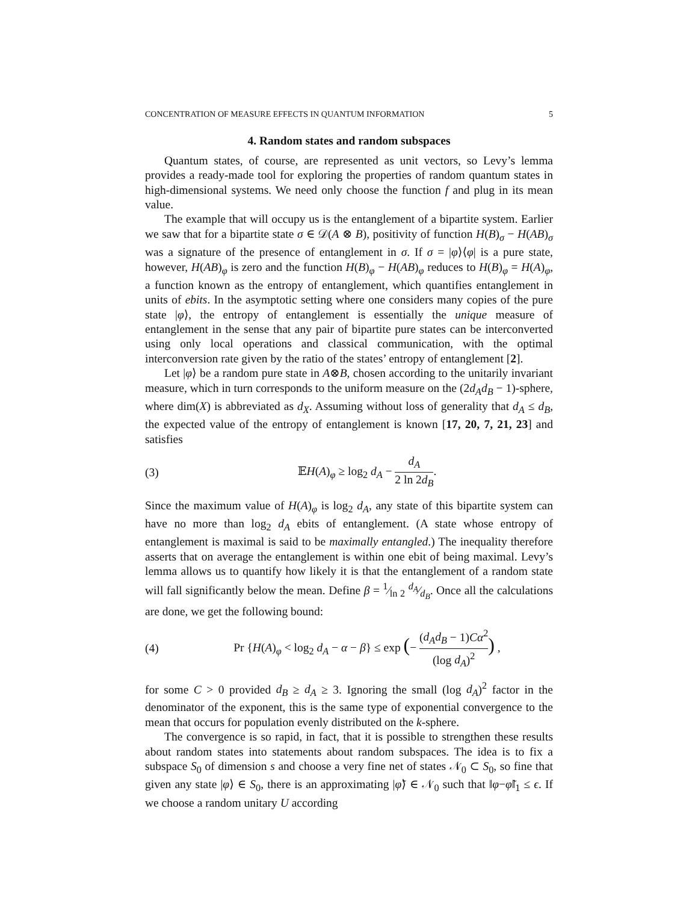CONCENTRATION OF MEASURE EFFECTS IN QUANTUM INFORMATION 5
4. Random states and random subspaces
Quantum states, of course, are represented as unit vectors, so Levy’s lemma provides a ready-made tool for exploring the properties of random quantum states in high-dimensional systems. We need only choose the function f and plug in its mean value.
The example that will occupy us is the entanglement of a bipartite system. Earlier we saw that for a bipartite state σ ∈ 𝒟(A ⊗ B), positivity of function H(B)<sub>σ</sub> − H(AB)<sub>σ</sub> was a signature of the presence of entanglement in σ. If σ = |φ⟩⟨φ| is a pure state, however, H(AB)<sub>φ</sub> is zero and the function H(B)<sub>φ</sub> − H(AB)<sub>φ</sub> reduces to H(B)<sub>φ</sub> = H(A)<sub>φ</sub>, a function known as the entropy of entanglement, which quantifies entanglement in units of ebits. In the asymptotic setting where one considers many copies of the pure state |φ⟩, the entropy of entanglement is essentially the unique measure of entanglement in the sense that any pair of bipartite pure states can be interconverted using only local operations and classical communication, with the optimal interconversion rate given by the ratio of the states’ entropy of entanglement [2].
Let |φ⟩ be a random pure state in A⊗B, chosen according to the unitarily invariant measure, which in turn corresponds to the uniform measure on the (2d<sub>A</sub>d<sub>B</sub> − 1)-sphere, where dim(X) is abbreviated as d<sub>X</sub>. Assuming without loss of generality that d<sub>A</sub> ≤ d<sub>B</sub>, the expected value of the entropy of entanglement is known [17, 20, 7, 21, 23] and satisfies
(3) 𝔼H(A)<sub>φ</sub> ≥ log<sub>2</sub> d<sub>A</sub> − d<sub>A</sub> 2 ln 2d<sub>B</sub>.
Since the maximum value of H(A)<sub>φ</sub> is log<sub>2</sub> d<sub>A</sub>, any state of this bipartite system can have no more than log<sub>2</sub> d<sub>A</sub> ebits of entanglement. (A state whose entropy of entanglement is maximal is said to be maximally entangled.) The inequality therefore asserts that on average the entanglement is within one ebit of being maximal. Levy’s lemma allows us to quantify how likely it is that the entanglement of a random state will fall significantly below the mean. Define β = 1⁄ln 2 d<sub>A</sub>⁄d<sub>B</sub>. Once all the calculations are done, we get the following bound:
(4) Pr {H(A)<sub>φ</sub> < log<sub>2</sub> d<sub>A</sub> − α − β} ≤ exp (− (d<sub>A</sub>d<sub>B</sub> − 1)Cα<sup>2</sup> (log d<sub>A</sub>)<sup>2</sup>) ,
for some C > 0 provided d<sub>B</sub> ≥ d<sub>A</sub> ≥ 3. Ignoring the small (log d<sub>A</sub>)<sup>2</sup> factor in the denominator of the exponent, this is the same type of exponential convergence to the mean that occurs for population evenly distributed on the k-sphere.
The convergence is so rapid, in fact, that it is possible to strengthen these results about random states into statements about random subspaces. The idea is to fix a subspace S<sub>0</sub> of dimension s and choose a very fine net of states 𝒩<sub>0</sub> ⊂ S<sub>0</sub>, so fine that given any state |φ⟩ ∈ S<sub>0</sub>, there is an approximating |φ̃⟩ ∈ 𝒩<sub>0</sub> such that ‖φ−φ̃‖<sub>1</sub> ≤ ϵ. If we choose a random unitary U according